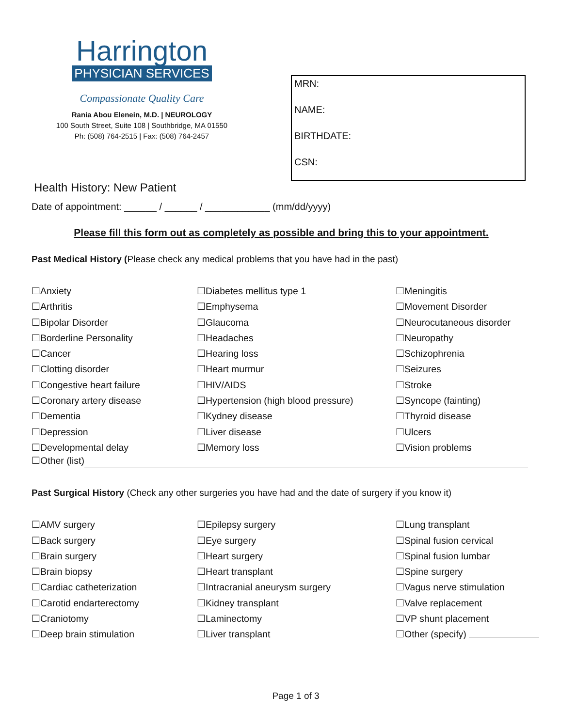Harrington
PHYSICIAN SERVICES
Compassionate Quality Care
Rania Abou Elenein, M.D. | NEUROLOGY
100 South Street, Suite 108 | Southbridge, MA 01550
Ph: (508) 764-2515 | Fax: (508) 764-2457
MRN:
NAME:
BIRTHDATE:
CSN:
Health History: New Patient
Date of appointment: ______ / ______ / ____________ (mm/dd/yyyy)
Please fill this form out as completely as possible and bring this to your appointment.
Past Medical History (Please check any medical problems that you have had in the past)
☐Anxiety
☐Arthritis
☐Bipolar Disorder
☐Borderline Personality
☐Cancer
☐Clotting disorder
☐Congestive heart failure
☐Coronary artery disease
☐Dementia
☐Depression
☐Developmental delay
☐Diabetes mellitus type 1
☐Emphysema
☐Glaucoma
☐Headaches
☐Hearing loss
☐Heart murmur
☐HIV/AIDS
☐Hypertension (high blood pressure)
☐Kydney disease
☐Liver disease
☐Memory loss
☐Meningitis
☐Movement Disorder
☐Neurocutaneous disorder
☐Neuropathy
☐Schizophrenia
☐Seizures
☐Stroke
☐Syncope (fainting)
☐Thyroid disease
☐Ulcers
☐Vision problems
☐Other (list)
Past Surgical History (Check any other surgeries you have had and the date of surgery if you know it)
☐AMV surgery
☐Back surgery
☐Brain surgery
☐Brain biopsy
☐Cardiac catheterization
☐Carotid endarterectomy
☐Craniotomy
☐Deep brain stimulation
☐Epilepsy surgery
☐Eye surgery
☐Heart surgery
☐Heart transplant
☐Intracranial aneurysm surgery
☐Kidney transplant
☐Laminectomy
☐Liver transplant
☐Lung transplant
☐Spinal fusion cervical
☐Spinal fusion lumbar
☐Spine surgery
☐Vagus nerve stimulation
☐Valve replacement
☐VP shunt placement
☐Other (specify)
Page 1 of 3